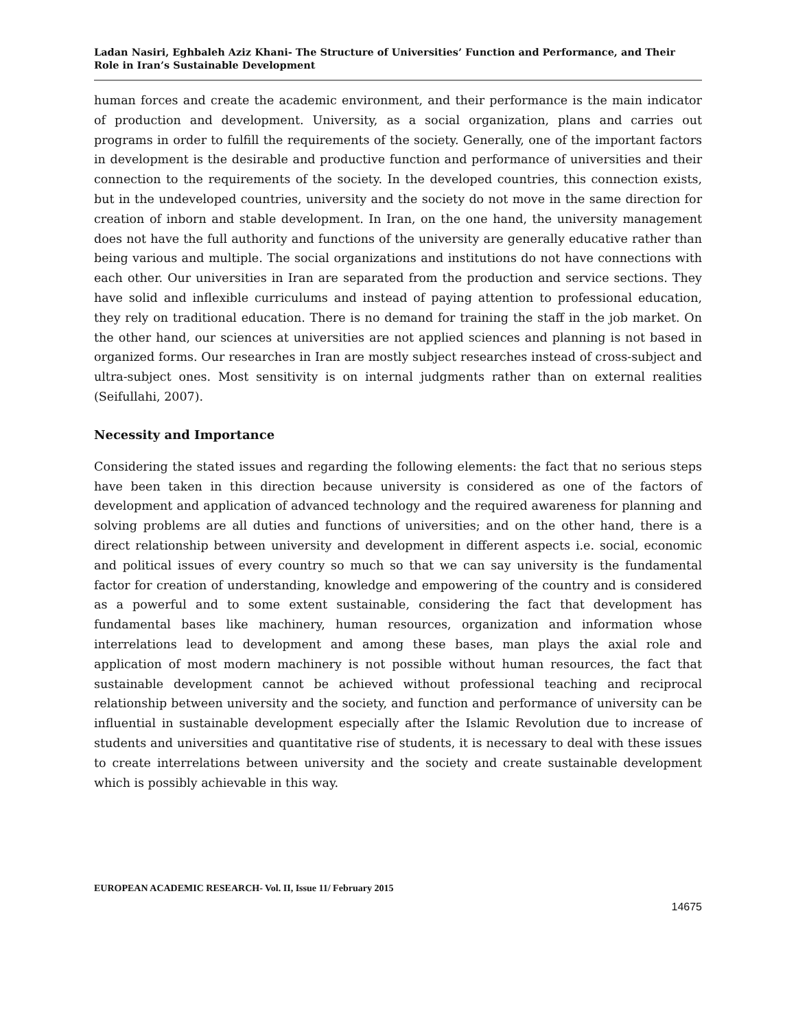Ladan Nasiri, Eghbaleh Aziz Khani- The Structure of Universities’ Function and Performance, and Their Role in Iran’s Sustainable Development
human forces and create the academic environment, and their performance is the main indicator of production and development. University, as a social organization, plans and carries out programs in order to fulfill the requirements of the society. Generally, one of the important factors in development is the desirable and productive function and performance of universities and their connection to the requirements of the society. In the developed countries, this connection exists, but in the undeveloped countries, university and the society do not move in the same direction for creation of inborn and stable development. In Iran, on the one hand, the university management does not have the full authority and functions of the university are generally educative rather than being various and multiple. The social organizations and institutions do not have connections with each other. Our universities in Iran are separated from the production and service sections. They have solid and inflexible curriculums and instead of paying attention to professional education, they rely on traditional education. There is no demand for training the staff in the job market. On the other hand, our sciences at universities are not applied sciences and planning is not based in organized forms. Our researches in Iran are mostly subject researches instead of cross-subject and ultra-subject ones. Most sensitivity is on internal judgments rather than on external realities (Seifullahi, 2007).
Necessity and Importance
Considering the stated issues and regarding the following elements: the fact that no serious steps have been taken in this direction because university is considered as one of the factors of development and application of advanced technology and the required awareness for planning and solving problems are all duties and functions of universities; and on the other hand, there is a direct relationship between university and development in different aspects i.e. social, economic and political issues of every country so much so that we can say university is the fundamental factor for creation of understanding, knowledge and empowering of the country and is considered as a powerful and to some extent sustainable, considering the fact that development has fundamental bases like machinery, human resources, organization and information whose interrelations lead to development and among these bases, man plays the axial role and application of most modern machinery is not possible without human resources, the fact that sustainable development cannot be achieved without professional teaching and reciprocal relationship between university and the society, and function and performance of university can be influential in sustainable development especially after the Islamic Revolution due to increase of students and universities and quantitative rise of students, it is necessary to deal with these issues to create interrelations between university and the society and create sustainable development which is possibly achievable in this way.
EUROPEAN ACADEMIC RESEARCH- Vol. II, Issue 11/ February 2015
14675